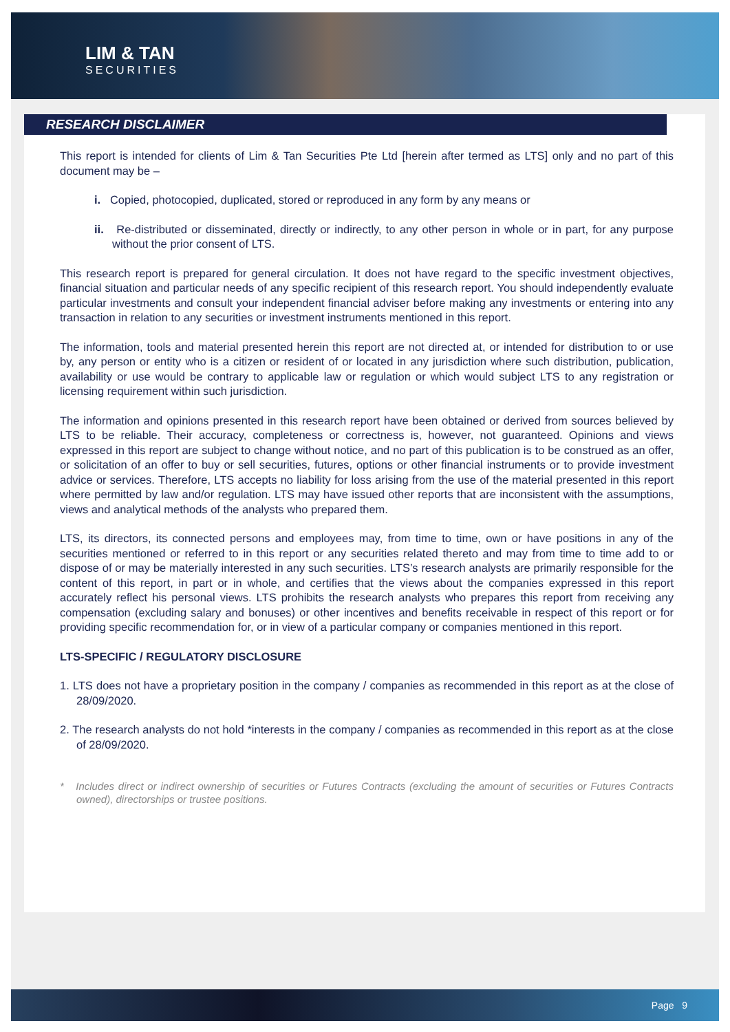LIM & TAN
SECURITIES
RESEARCH DISCLAIMER
This report is intended for clients of Lim & Tan Securities Pte Ltd [herein after termed as LTS] only and no part of this document may be –
i. Copied, photocopied, duplicated, stored or reproduced in any form by any means or
ii. Re-distributed or disseminated, directly or indirectly, to any other person in whole or in part, for any purpose without the prior consent of LTS.
This research report is prepared for general circulation. It does not have regard to the specific investment objectives, financial situation and particular needs of any specific recipient of this research report. You should independently evaluate particular investments and consult your independent financial adviser before making any investments or entering into any transaction in relation to any securities or investment instruments mentioned in this report.
The information, tools and material presented herein this report are not directed at, or intended for distribution to or use by, any person or entity who is a citizen or resident of or located in any jurisdiction where such distribution, publication, availability or use would be contrary to applicable law or regulation or which would subject LTS to any registration or licensing requirement within such jurisdiction.
The information and opinions presented in this research report have been obtained or derived from sources believed by LTS to be reliable. Their accuracy, completeness or correctness is, however, not guaranteed. Opinions and views expressed in this report are subject to change without notice, and no part of this publication is to be construed as an offer, or solicitation of an offer to buy or sell securities, futures, options or other financial instruments or to provide investment advice or services. Therefore, LTS accepts no liability for loss arising from the use of the material presented in this report where permitted by law and/or regulation. LTS may have issued other reports that are inconsistent with the assumptions, views and analytical methods of the analysts who prepared them.
LTS, its directors, its connected persons and employees may, from time to time, own or have positions in any of the securities mentioned or referred to in this report or any securities related thereto and may from time to time add to or dispose of or may be materially interested in any such securities. LTS’s research analysts are primarily responsible for the content of this report, in part or in whole, and certifies that the views about the companies expressed in this report accurately reflect his personal views. LTS prohibits the research analysts who prepares this report from receiving any compensation (excluding salary and bonuses) or other incentives and benefits receivable in respect of this report or for providing specific recommendation for, or in view of a particular company or companies mentioned in this report.
LTS-SPECIFIC / REGULATORY DISCLOSURE
1. LTS does not have a proprietary position in the company / companies as recommended in this report as at the close of 28/09/2020.
2. The research analysts do not hold *interests in the company / companies as recommended in this report as at the close of 28/09/2020.
* Includes direct or indirect ownership of securities or Futures Contracts (excluding the amount of securities or Futures Contracts owned), directorships or trustee positions.
Page 9